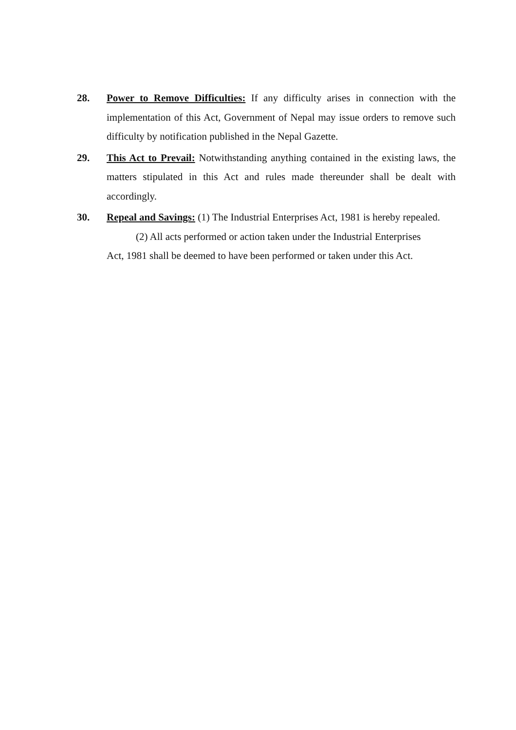28. Power to Remove Difficulties: If any difficulty arises in connection with the implementation of this Act, Government of Nepal may issue orders to remove such difficulty by notification published in the Nepal Gazette.
29. This Act to Prevail: Notwithstanding anything contained in the existing laws, the matters stipulated in this Act and rules made thereunder shall be dealt with accordingly.
30. Repeal and Savings: (1) The Industrial Enterprises Act, 1981 is hereby repealed.
(2) All acts performed or action taken under the Industrial Enterprises
Act, 1981 shall be deemed to have been performed or taken under this Act.